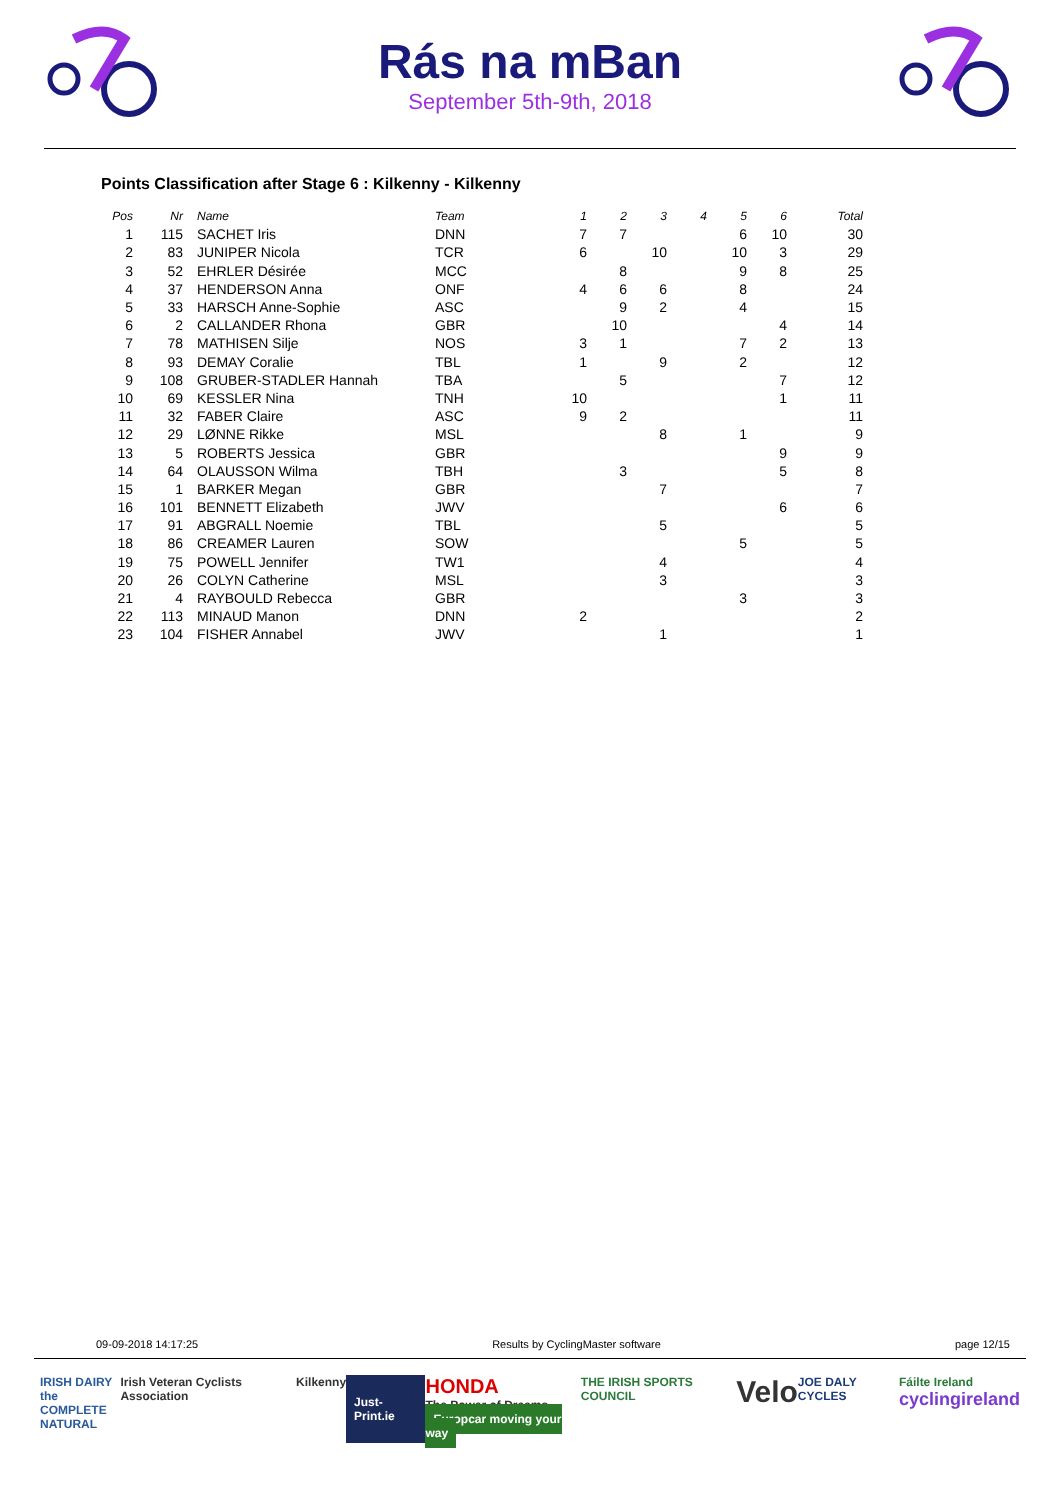Rás na mBan
September 5th-9th, 2018
Points Classification after Stage 6 : Kilkenny - Kilkenny
| Pos | Nr | Name | Team | 1 | 2 | 3 | 4 | 5 | 6 | Total |
| --- | --- | --- | --- | --- | --- | --- | --- | --- | --- | --- |
| 1 | 115 | SACHET Iris | DNN | 7 | 7 | | | 6 | 10 | 30 |
| 2 | 83 | JUNIPER Nicola | TCR | 6 | | 10 | | 10 | 3 | 29 |
| 3 | 52 | EHRLER Désirée | MCC | | 8 | | | 9 | 8 | 25 |
| 4 | 37 | HENDERSON Anna | ONF | 4 | 6 | 6 | | 8 | | 24 |
| 5 | 33 | HARSCH Anne-Sophie | ASC | | 9 | 2 | | 4 | | 15 |
| 6 | 2 | CALLANDER Rhona | GBR | | 10 | | | | 4 | 14 |
| 7 | 78 | MATHISEN Silje | NOS | 3 | 1 | | | 7 | 2 | 13 |
| 8 | 93 | DEMAY Coralie | TBL | 1 | | 9 | | 2 | | 12 |
| 9 | 108 | GRUBER-STADLER Hannah | TBA | | 5 | | | | 7 | 12 |
| 10 | 69 | KESSLER Nina | TNH | 10 | | | | | 1 | 11 |
| 11 | 32 | FABER Claire | ASC | 9 | 2 | | | | | 11 |
| 12 | 29 | LØNNE Rikke | MSL | | | 8 | | 1 | | 9 |
| 13 | 5 | ROBERTS Jessica | GBR | | | | | | 9 | 9 |
| 14 | 64 | OLAUSSON Wilma | TBH | | 3 | | | | 5 | 8 |
| 15 | 1 | BARKER Megan | GBR | | | 7 | | | | 7 |
| 16 | 101 | BENNETT Elizabeth | JWV | | | | | | 6 | 6 |
| 17 | 91 | ABGRALL Noemie | TBL | | | 5 | | | | 5 |
| 18 | 86 | CREAMER Lauren | SOW | | | | | 5 | | 5 |
| 19 | 75 | POWELL Jennifer | TW1 | | | 4 | | | | 4 |
| 20 | 26 | COLYN Catherine | MSL | | | 3 | | | | 3 |
| 21 | 4 | RAYBOULD Rebecca | GBR | | | | | 3 | | 3 |
| 22 | 113 | MINAUD Manon | DNN | 2 | | | | | | 2 |
| 23 | 104 | FISHER Annabel | JWV | | | 1 | | | | 1 |
09-09-2018 14:17:25 Results by CyclingMaster software page 12/15
IRISH DAIRY
the COMPLETE
NATURAL Irish Veteran Cyclists Association Kilkenny Just-Print.ie HONDA
The Power of Dreams
Europcar moving your way THE IRISH SPORTS COUNCIL Velo JOE DALY CYCLES Fáilte Ireland
cyclingireland